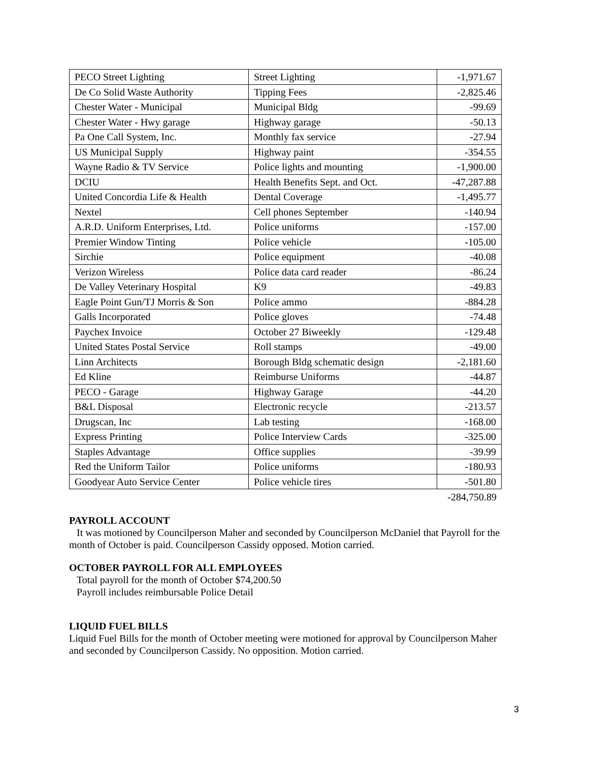| PECO Street Lighting | Street Lighting | -1,971.67 |
| De Co Solid Waste Authority | Tipping Fees | -2,825.46 |
| Chester Water - Municipal | Municipal Bldg | -99.69 |
| Chester Water - Hwy garage | Highway garage | -50.13 |
| Pa One Call System, Inc. | Monthly fax service | -27.94 |
| US Municipal Supply | Highway paint | -354.55 |
| Wayne Radio & TV Service | Police lights and mounting | -1,900.00 |
| DCIU | Health Benefits Sept. and Oct. | -47,287.88 |
| United Concordia Life & Health | Dental Coverage | -1,495.77 |
| Nextel | Cell phones September | -140.94 |
| A.R.D. Uniform Enterprises, Ltd. | Police uniforms | -157.00 |
| Premier Window Tinting | Police vehicle | -105.00 |
| Sirchie | Police equipment | -40.08 |
| Verizon Wireless | Police data card reader | -86.24 |
| De Valley Veterinary Hospital | K9 | -49.83 |
| Eagle Point Gun/TJ Morris & Son | Police ammo | -884.28 |
| Galls Incorporated | Police gloves | -74.48 |
| Paychex Invoice | October 27 Biweekly | -129.48 |
| United States Postal Service | Roll stamps | -49.00 |
| Linn Architects | Borough Bldg schematic design | -2,181.60 |
| Ed Kline | Reimburse Uniforms | -44.87 |
| PECO - Garage | Highway Garage | -44.20 |
| B&L Disposal | Electronic recycle | -213.57 |
| Drugscan, Inc | Lab testing | -168.00 |
| Express Printing | Police Interview Cards | -325.00 |
| Staples Advantage | Office supplies | -39.99 |
| Red the Uniform Tailor | Police uniforms | -180.93 |
| Goodyear Auto Service Center | Police vehicle tires | -501.80 |
-284,750.89
PAYROLL ACCOUNT
It was motioned by Councilperson Maher and seconded by Councilperson McDaniel that Payroll for the month of October is paid. Councilperson Cassidy opposed. Motion carried.
OCTOBER PAYROLL FOR ALL EMPLOYEES
Total payroll for the month of October $74,200.50
Payroll includes reimbursable Police Detail
LIQUID FUEL BILLS
Liquid Fuel Bills for the month of October meeting were motioned for approval by Councilperson Maher and seconded by Councilperson Cassidy. No opposition. Motion carried.
3